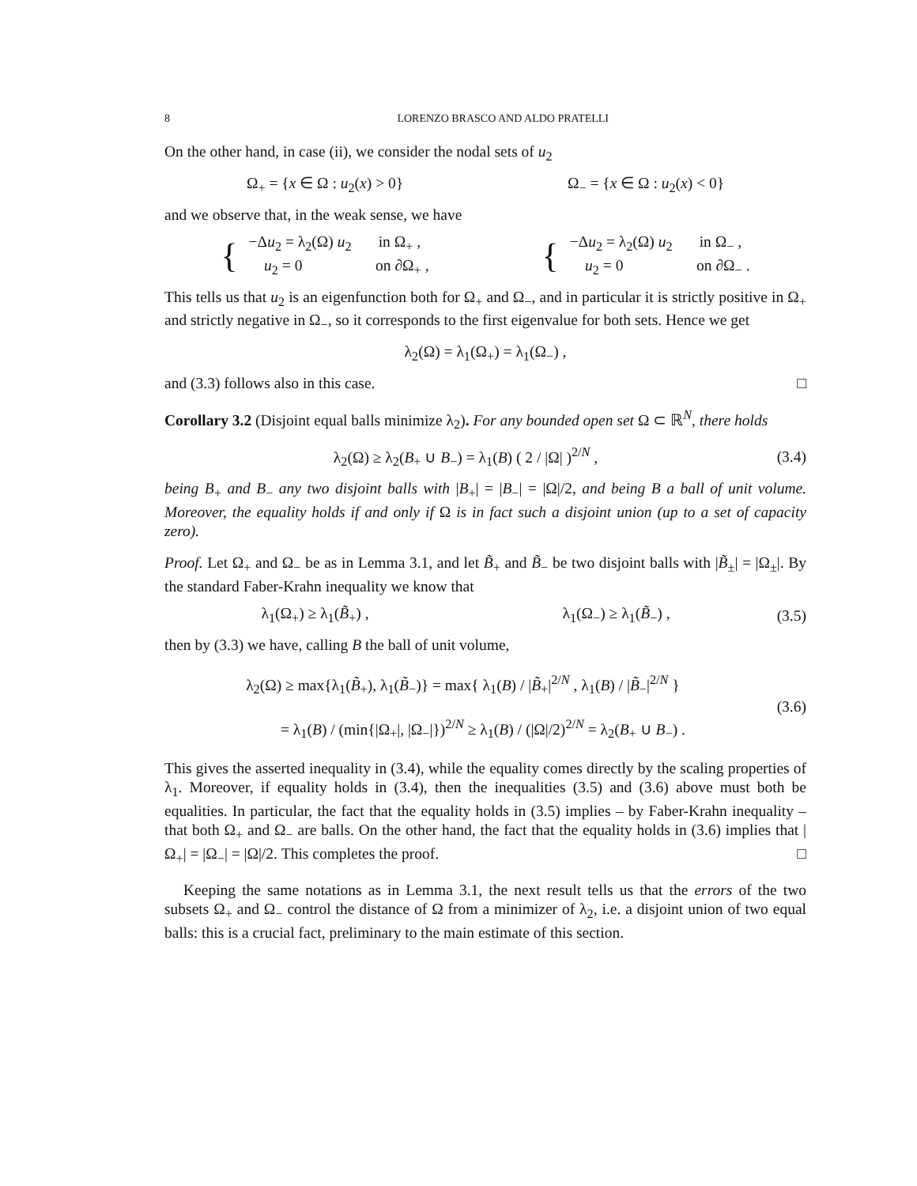8 LORENZO BRASCO AND ALDO PRATELLI
On the other hand, in case (ii), we consider the nodal sets of u<sub>2</sub>
Ω<sub>+</sub> = {x ∈ Ω : u<sub>2</sub>(x) > 0} Ω<sub>−</sub> = {x ∈ Ω : u<sub>2</sub>(x) < 0}
and we observe that, in the weak sense, we have
{
−Δu<sub>2</sub> = λ<sub>2</sub>(Ω) u<sub>2</sub> in Ω<sub>+</sub> ,
u<sub>2</sub> = 0 on ∂Ω<sub>+</sub> ,
{
−Δu<sub>2</sub> = λ<sub>2</sub>(Ω) u<sub>2</sub> in Ω<sub>−</sub> ,
u<sub>2</sub> = 0 on ∂Ω<sub>−</sub> .
This tells us that u<sub>2</sub> is an eigenfunction both for Ω<sub>+</sub> and Ω<sub>−</sub>, and in particular it is strictly positive in Ω<sub>+</sub> and strictly negative in Ω<sub>−</sub>, so it corresponds to the first eigenvalue for both sets. Hence we get
λ<sub>2</sub>(Ω) = λ<sub>1</sub>(Ω<sub>+</sub>) = λ<sub>1</sub>(Ω<sub>−</sub>) ,
and (3.3) follows also in this case. □
Corollary 3.2 (Disjoint equal balls minimize λ<sub>2</sub>). For any bounded open set Ω ⊂ ℝ<sup>N</sup>, there holds
λ<sub>2</sub>(Ω) ≥ λ<sub>2</sub>(B<sub>+</sub> ∪ B<sub>−</sub>) = λ<sub>1</sub>(B) ( 2 / |Ω| )<sup>2/N</sup> ,
(3.4)
being B<sub>+</sub> and B<sub>−</sub> any two disjoint balls with |B<sub>+</sub>| = |B<sub>−</sub>| = |Ω|/2, and being B a ball of unit volume. Moreover, the equality holds if and only if Ω is in fact such a disjoint union (up to a set of capacity zero).
Proof. Let Ω<sub>+</sub> and Ω<sub>−</sub> be as in Lemma 3.1, and let B̃<sub>+</sub> and B̃<sub>−</sub> be two disjoint balls with |B̃<sub>±</sub>| = |Ω<sub>±</sub>|. By the standard Faber-Krahn inequality we know that
λ<sub>1</sub>(Ω<sub>+</sub>) ≥ λ<sub>1</sub>(B̃<sub>+</sub>) , λ<sub>1</sub>(Ω<sub>−</sub>) ≥ λ<sub>1</sub>(B̃<sub>−</sub>) ,
(3.5)
then by (3.3) we have, calling B the ball of unit volume,
λ<sub>2</sub>(Ω) ≥ max{λ<sub>1</sub>(B̃<sub>+</sub>), λ<sub>1</sub>(B̃<sub>−</sub>)} = max{ λ<sub>1</sub>(B) / |B̃<sub>+</sub>|<sup>2/N</sup> , λ<sub>1</sub>(B) / |B̃<sub>−</sub>|<sup>2/N</sup> }
= λ<sub>1</sub>(B) / (min{|Ω<sub>+</sub>|, |Ω<sub>−</sub>|})<sup>2/N</sup> ≥ λ<sub>1</sub>(B) / (|Ω|/2)<sup>2/N</sup> = λ<sub>2</sub>(B<sub>+</sub> ∪ B<sub>−</sub>) .
(3.6)
This gives the asserted inequality in (3.4), while the equality comes directly by the scaling properties of λ<sub>1</sub>. Moreover, if equality holds in (3.4), then the inequalities (3.5) and (3.6) above must both be equalities. In particular, the fact that the equality holds in (3.5) implies – by Faber-Krahn inequality – that both Ω<sub>+</sub> and Ω<sub>−</sub> are balls. On the other hand, the fact that the equality holds in (3.6) implies that |Ω<sub>+</sub>| = |Ω<sub>−</sub>| = |Ω|/2. This completes the proof. □
Keeping the same notations as in Lemma 3.1, the next result tells us that the errors of the two subsets Ω<sub>+</sub> and Ω<sub>−</sub> control the distance of Ω from a minimizer of λ<sub>2</sub>, i.e. a disjoint union of two equal balls: this is a crucial fact, preliminary to the main estimate of this section.